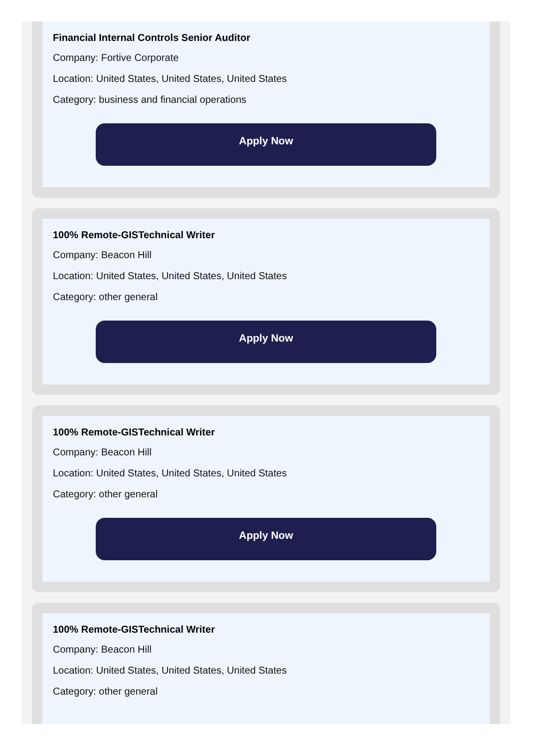Financial Internal Controls Senior Auditor
Company: Fortive Corporate
Location: United States, United States, United States
Category: business and financial operations
Apply Now
100% Remote-GISTechnical Writer
Company: Beacon Hill
Location: United States, United States, United States
Category: other general
Apply Now
100% Remote-GISTechnical Writer
Company: Beacon Hill
Location: United States, United States, United States
Category: other general
Apply Now
100% Remote-GISTechnical Writer
Company: Beacon Hill
Location: United States, United States, United States
Category: other general